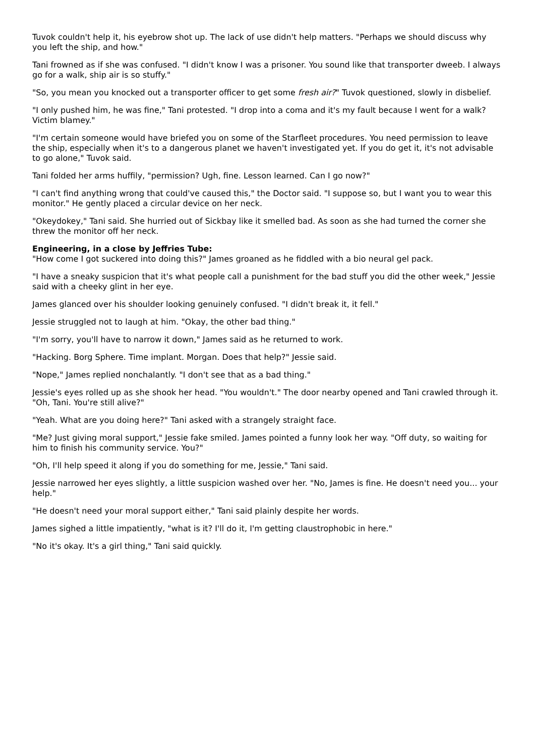Tuvok couldn't help it, his eyebrow shot up. The lack of use didn't help matters. "Perhaps we should discuss why you left the ship, and how."
Tani frowned as if she was confused. "I didn't know I was a prisoner. You sound like that transporter dweeb. I always go for a walk, ship air is so stuffy."
"So, you mean you knocked out a transporter officer to get some fresh air?" Tuvok questioned, slowly in disbelief.
"I only pushed him, he was fine," Tani protested. "I drop into a coma and it's my fault because I went for a walk? Victim blamey."
"I'm certain someone would have briefed you on some of the Starfleet procedures. You need permission to leave the ship, especially when it's to a dangerous planet we haven't investigated yet. If you do get it, it's not advisable to go alone," Tuvok said.
Tani folded her arms huffily, "permission? Ugh, fine. Lesson learned. Can I go now?"
"I can't find anything wrong that could've caused this," the Doctor said. "I suppose so, but I want you to wear this monitor." He gently placed a circular device on her neck.
"Okeydokey," Tani said. She hurried out of Sickbay like it smelled bad. As soon as she had turned the corner she threw the monitor off her neck.
Engineering, in a close by Jeffries Tube:
"How come I got suckered into doing this?" James groaned as he fiddled with a bio neural gel pack.
"I have a sneaky suspicion that it's what people call a punishment for the bad stuff you did the other week," Jessie said with a cheeky glint in her eye.
James glanced over his shoulder looking genuinely confused. "I didn't break it, it fell."
Jessie struggled not to laugh at him. "Okay, the other bad thing."
"I'm sorry, you'll have to narrow it down," James said as he returned to work.
"Hacking. Borg Sphere. Time implant. Morgan. Does that help?" Jessie said.
"Nope," James replied nonchalantly. "I don't see that as a bad thing."
Jessie's eyes rolled up as she shook her head. "You wouldn't." The door nearby opened and Tani crawled through it. "Oh, Tani. You're still alive?"
"Yeah. What are you doing here?" Tani asked with a strangely straight face.
"Me? Just giving moral support," Jessie fake smiled. James pointed a funny look her way. "Off duty, so waiting for him to finish his community service. You?"
"Oh, I'll help speed it along if you do something for me, Jessie," Tani said.
Jessie narrowed her eyes slightly, a little suspicion washed over her. "No, James is fine. He doesn't need you... your help."
"He doesn't need your moral support either," Tani said plainly despite her words.
James sighed a little impatiently, "what is it? I'll do it, I'm getting claustrophobic in here."
"No it's okay. It's a girl thing," Tani said quickly.